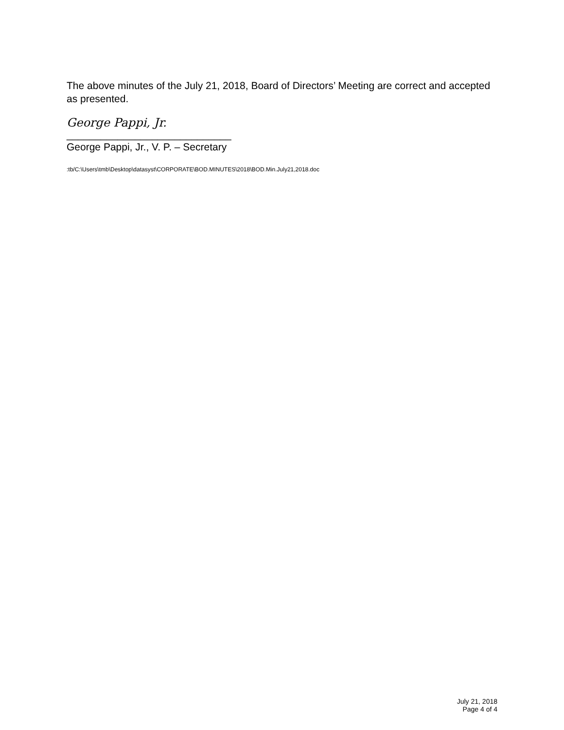The above minutes of the July 21, 2018, Board of Directors’ Meeting are correct and accepted as presented.
George Pappi, Jr.
_____________________________
George Pappi, Jr., V. P. – Secretary
:tb/C:\Users\tmb\Desktop\datasyst\CORPORATE\BOD.MINUTES\2018\BOD.Min.July21,2018.doc
July 21, 2018
Page 4 of 4